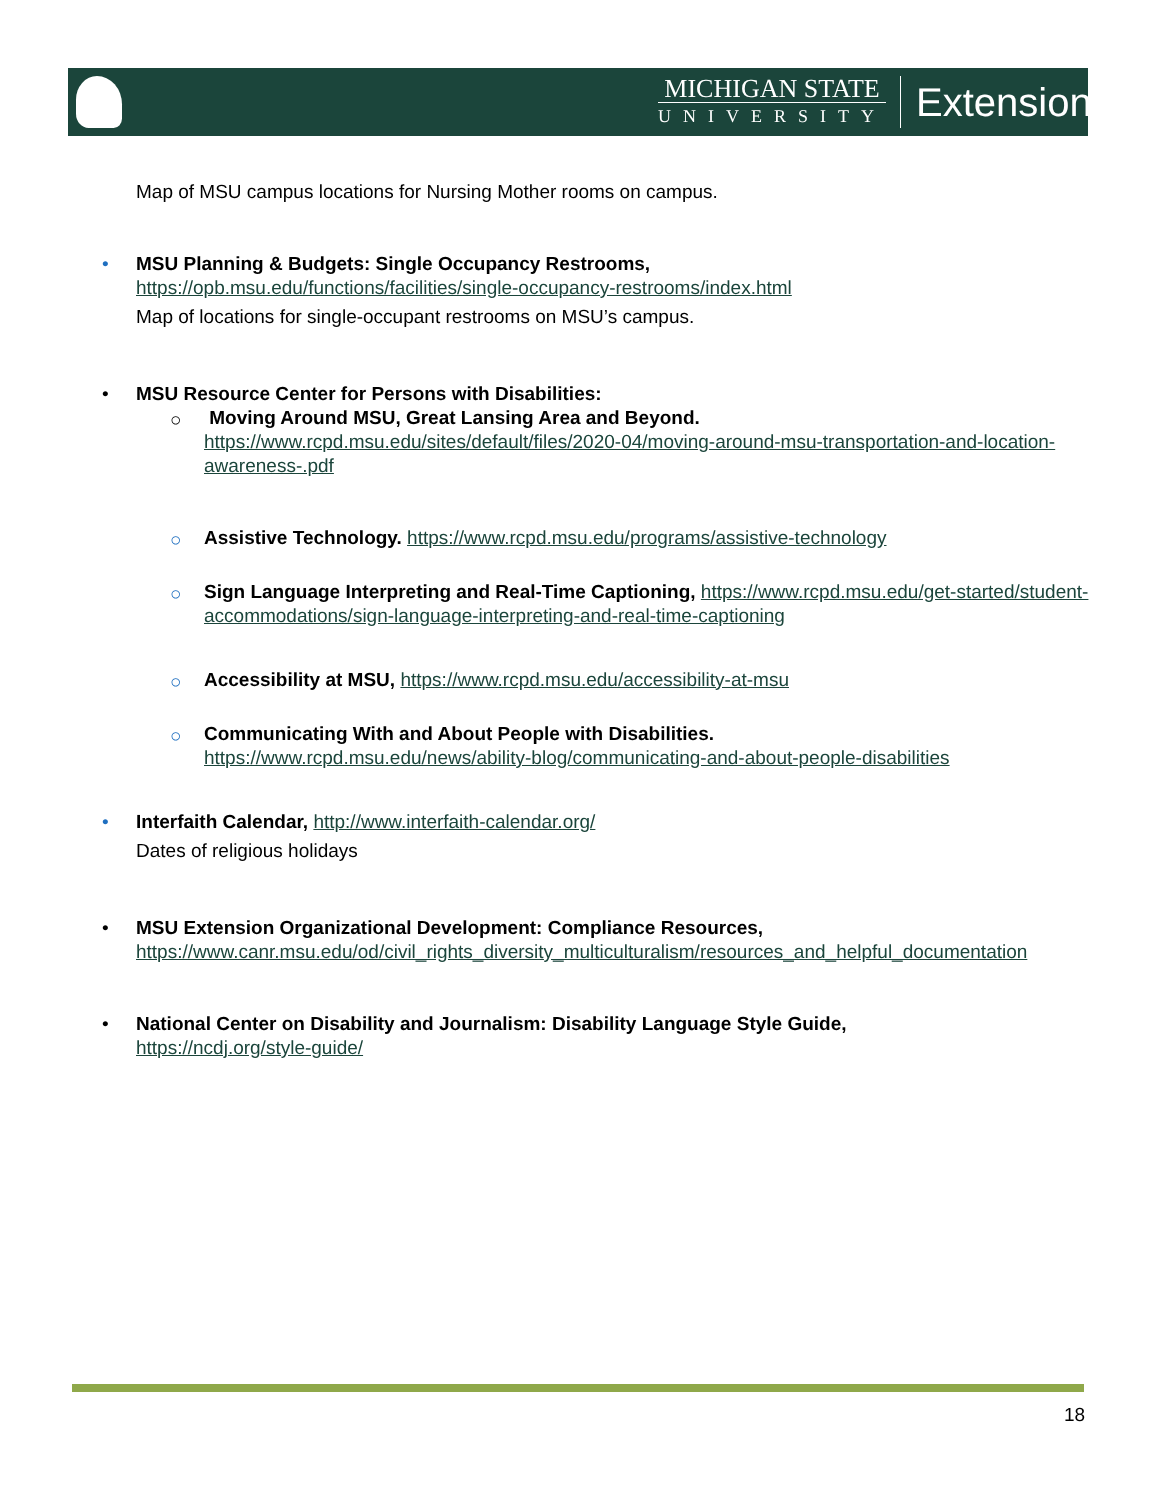MICHIGAN STATE
UNIVERSITY
Extension
Map of MSU campus locations for Nursing Mother rooms on campus.
• MSU Planning & Budgets: Single Occupancy Restrooms,
https://opb.msu.edu/functions/facilities/single-occupancy-restrooms/index.html
Map of locations for single-occupant restrooms on MSU’s campus.
• MSU Resource Center for Persons with Disabilities:
○ Moving Around MSU, Great Lansing Area and Beyond.
https://www.rcpd.msu.edu/sites/default/files/2020-04/moving-around-msu-transportation-and-location-awareness-.pdf
○ Assistive Technology. https://www.rcpd.msu.edu/programs/assistive-technology
○ Sign Language Interpreting and Real-Time Captioning, https://www.rcpd.msu.edu/get-started/student-accommodations/sign-language-interpreting-and-real-time-captioning
○ Accessibility at MSU, https://www.rcpd.msu.edu/accessibility-at-msu
○ Communicating With and About People with Disabilities.
https://www.rcpd.msu.edu/news/ability-blog/communicating-and-about-people-disabilities
• Interfaith Calendar, http://www.interfaith-calendar.org/
Dates of religious holidays
• MSU Extension Organizational Development: Compliance Resources,
https://www.canr.msu.edu/od/civil_rights_diversity_multiculturalism/resources_and_helpful_documentation
• National Center on Disability and Journalism: Disability Language Style Guide,
https://ncdj.org/style-guide/
18